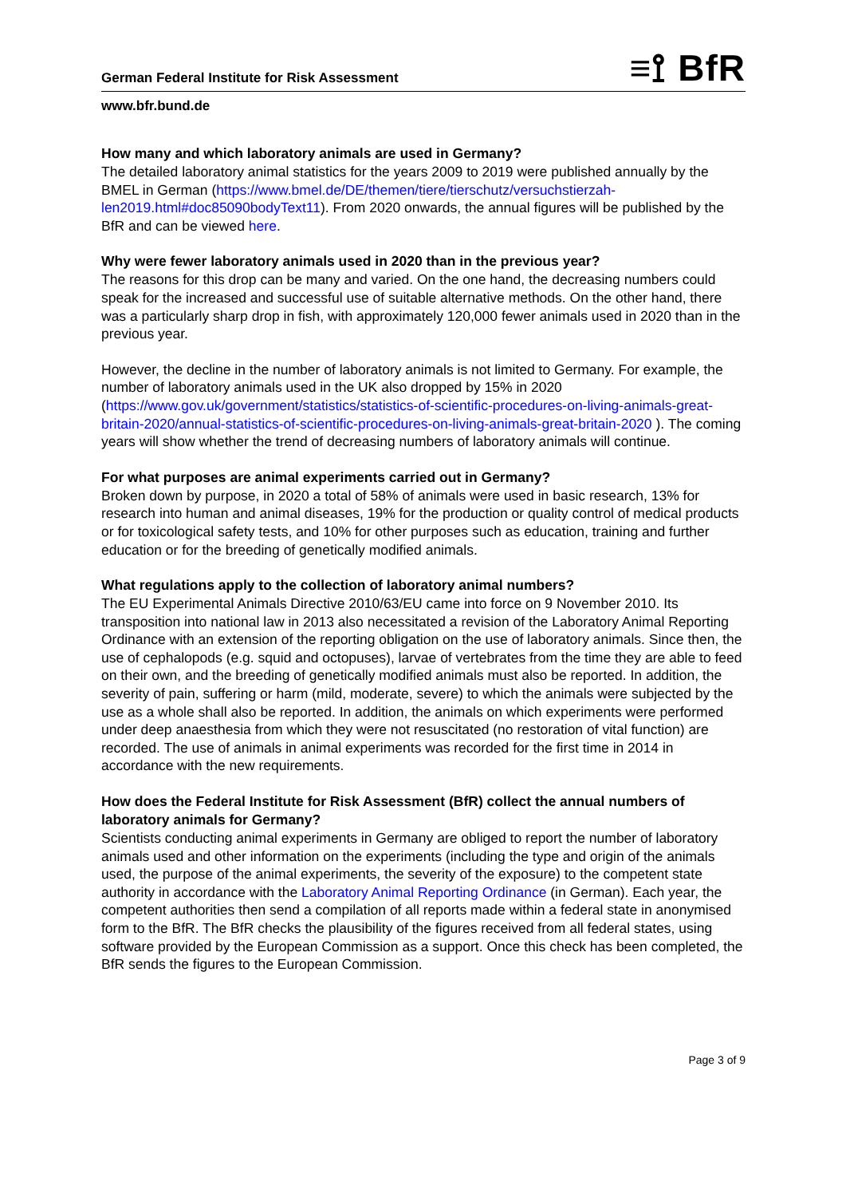German Federal Institute for Risk Assessment ≡⟟ BfR
www.bfr.bund.de
How many and which laboratory animals are used in Germany?
The detailed laboratory animal statistics for the years 2009 to 2019 were published annually by the BMEL in German (https://www.bmel.de/DE/themen/tiere/tierschutz/versuchstierzah-len2019.html#doc85090bodyText11). From 2020 onwards, the annual figures will be published by the BfR and can be viewed here.
Why were fewer laboratory animals used in 2020 than in the previous year?
The reasons for this drop can be many and varied. On the one hand, the decreasing numbers could speak for the increased and successful use of suitable alternative methods. On the other hand, there was a particularly sharp drop in fish, with approximately 120,000 fewer animals used in 2020 than in the previous year.
However, the decline in the number of laboratory animals is not limited to Germany. For example, the number of laboratory animals used in the UK also dropped by 15% in 2020 (https://www.gov.uk/government/statistics/statistics-of-scientific-procedures-on-living-animals-great-britain-2020/annual-statistics-of-scientific-procedures-on-living-animals-great-britain-2020 ). The coming years will show whether the trend of decreasing numbers of laboratory animals will continue.
For what purposes are animal experiments carried out in Germany?
Broken down by purpose, in 2020 a total of 58% of animals were used in basic research, 13% for research into human and animal diseases, 19% for the production or quality control of medical products or for toxicological safety tests, and 10% for other purposes such as education, training and further education or for the breeding of genetically modified animals.
What regulations apply to the collection of laboratory animal numbers?
The EU Experimental Animals Directive 2010/63/EU came into force on 9 November 2010. Its transposition into national law in 2013 also necessitated a revision of the Laboratory Animal Reporting Ordinance with an extension of the reporting obligation on the use of laboratory animals. Since then, the use of cephalopods (e.g. squid and octopuses), larvae of vertebrates from the time they are able to feed on their own, and the breeding of genetically modified animals must also be reported. In addition, the severity of pain, suffering or harm (mild, moderate, severe) to which the animals were subjected by the use as a whole shall also be reported. In addition, the animals on which experiments were performed under deep anaesthesia from which they were not resuscitated (no restoration of vital function) are recorded. The use of animals in animal experiments was recorded for the first time in 2014 in accordance with the new requirements.
How does the Federal Institute for Risk Assessment (BfR) collect the annual numbers of laboratory animals for Germany?
Scientists conducting animal experiments in Germany are obliged to report the number of laboratory animals used and other information on the experiments (including the type and origin of the animals used, the purpose of the animal experiments, the severity of the exposure) to the competent state authority in accordance with the Laboratory Animal Reporting Ordinance (in German). Each year, the competent authorities then send a compilation of all reports made within a federal state in anonymised form to the BfR. The BfR checks the plausibility of the figures received from all federal states, using software provided by the European Commission as a support. Once this check has been completed, the BfR sends the figures to the European Commission.
Page 3 of 9